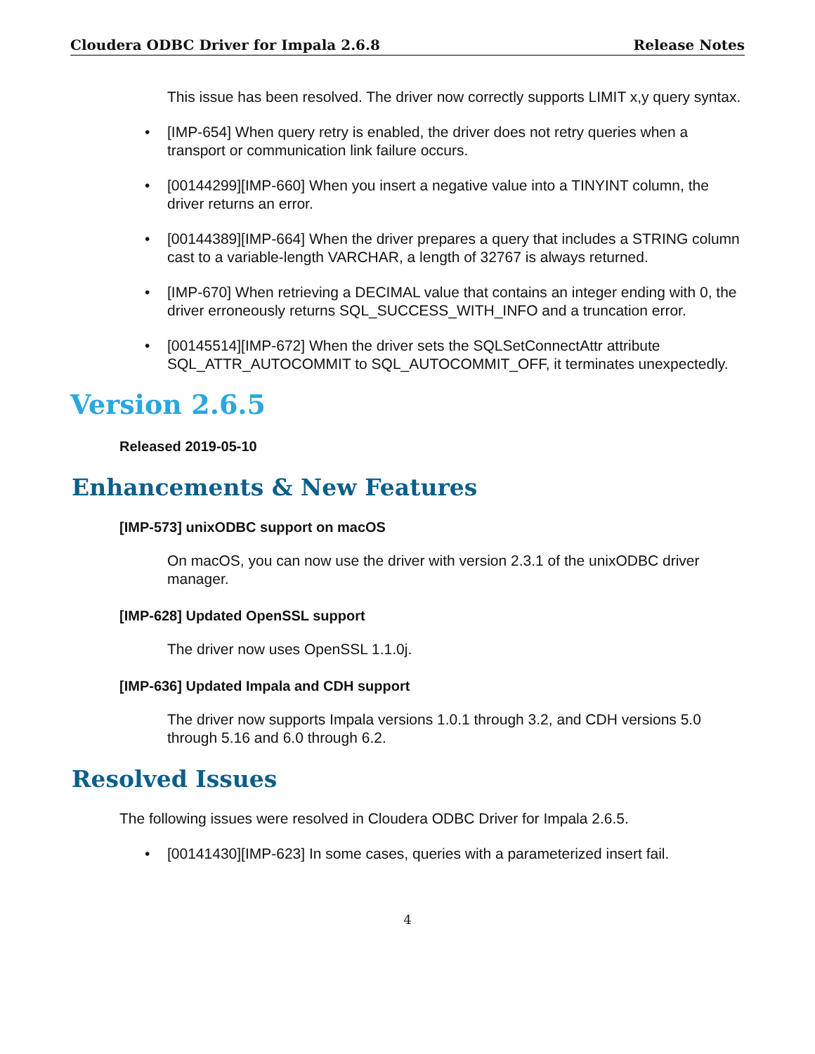Cloudera ODBC Driver for Impala 2.6.8 Release Notes
This issue has been resolved. The driver now correctly supports LIMIT x,y query syntax.
• [IMP-654] When query retry is enabled, the driver does not retry queries when a transport or communication link failure occurs.
• [00144299][IMP-660] When you insert a negative value into a TINYINT column, the driver returns an error.
• [00144389][IMP-664] When the driver prepares a query that includes a STRING column cast to a variable-length VARCHAR, a length of 32767 is always returned.
• [IMP-670] When retrieving a DECIMAL value that contains an integer ending with 0, the driver erroneously returns SQL_SUCCESS_WITH_INFO and a truncation error.
• [00145514][IMP-672] When the driver sets the SQLSetConnectAttr attribute SQL_ATTR_AUTOCOMMIT to SQL_AUTOCOMMIT_OFF, it terminates unexpectedly.
Version 2.6.5
Released 2019-05-10
Enhancements & New Features
[IMP-573] unixODBC support on macOS
On macOS, you can now use the driver with version 2.3.1 of the unixODBC driver manager.
[IMP-628] Updated OpenSSL support
The driver now uses OpenSSL 1.1.0j.
[IMP-636] Updated Impala and CDH support
The driver now supports Impala versions 1.0.1 through 3.2, and CDH versions 5.0 through 5.16 and 6.0 through 6.2.
Resolved Issues
The following issues were resolved in Cloudera ODBC Driver for Impala 2.6.5.
• [00141430][IMP-623] In some cases, queries with a parameterized insert fail.
4